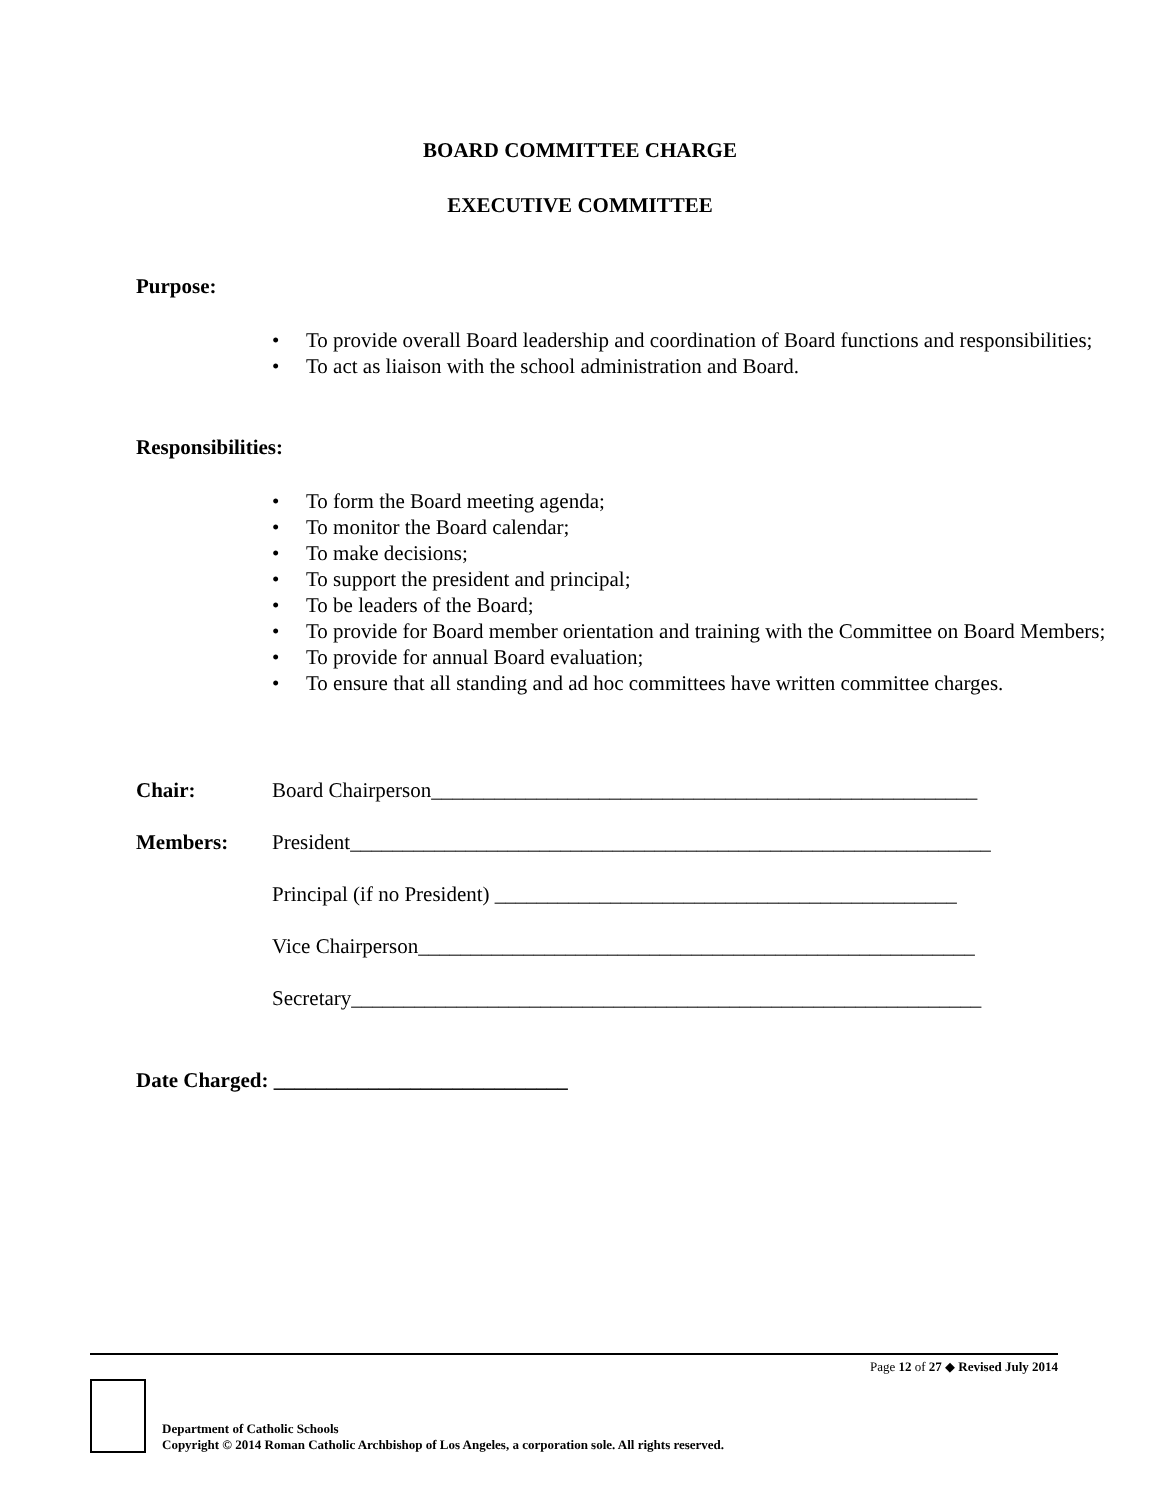BOARD COMMITTEE CHARGE
EXECUTIVE COMMITTEE
Purpose:
• To provide overall Board leadership and coordination of Board functions and responsibilities;
• To act as liaison with the school administration and Board.
Responsibilities:
• To form the Board meeting agenda;
• To monitor the Board calendar;
• To make decisions;
• To support the president and principal;
• To be leaders of the Board;
• To provide for Board member orientation and training with the Committee on Board Members;
• To provide for annual Board evaluation;
• To ensure that all standing and ad hoc committees have written committee charges.
Chair: Board Chairperson____________________________________________________
Members: President_____________________________________________________________
Principal (if no President) ____________________________________________
Vice Chairperson_____________________________________________________
Secretary____________________________________________________________
Date Charged: ____________________________
Page 12 of 27 ◆ Revised July 2014
Department of Catholic Schools
Copyright © 2014 Roman Catholic Archbishop of Los Angeles, a corporation sole. All rights reserved.